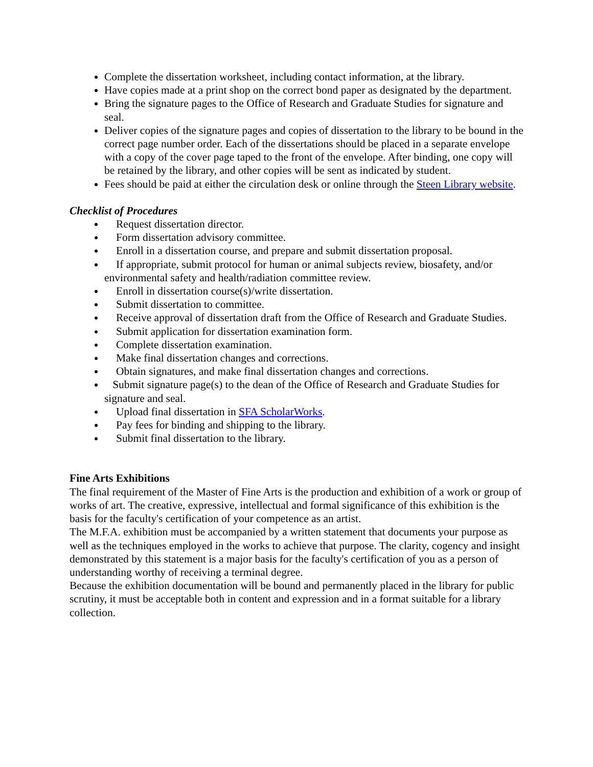Complete the dissertation worksheet, including contact information, at the library.
Have copies made at a print shop on the correct bond paper as designated by the department.
Bring the signature pages to the Office of Research and Graduate Studies for signature and seal.
Deliver copies of the signature pages and copies of dissertation to the library to be bound in the correct page number order. Each of the dissertations should be placed in a separate envelope with a copy of the cover page taped to the front of the envelope. After binding, one copy will be retained by the library, and other copies will be sent as indicated by student.
Fees should be paid at either the circulation desk or online through the Steen Library website.
Checklist of Procedures
Request dissertation director.
Form dissertation advisory committee.
Enroll in a dissertation course, and prepare and submit dissertation proposal.
If appropriate, submit protocol for human or animal subjects review, biosafety, and/or environmental safety and health/radiation committee review.
Enroll in dissertation course(s)/write dissertation.
Submit dissertation to committee.
Receive approval of dissertation draft from the Office of Research and Graduate Studies.
Submit application for dissertation examination form.
Complete dissertation examination.
Make final dissertation changes and corrections.
Obtain signatures, and make final dissertation changes and corrections.
Submit signature page(s) to the dean of the Office of Research and Graduate Studies for signature and seal.
Upload final dissertation in SFA ScholarWorks.
Pay fees for binding and shipping to the library.
Submit final dissertation to the library.
Fine Arts Exhibitions
The final requirement of the Master of Fine Arts is the production and exhibition of a work or group of works of art. The creative, expressive, intellectual and formal significance of this exhibition is the basis for the faculty's certification of your competence as an artist.
The M.F.A. exhibition must be accompanied by a written statement that documents your purpose as well as the techniques employed in the works to achieve that purpose. The clarity, cogency and insight demonstrated by this statement is a major basis for the faculty's certification of you as a person of understanding worthy of receiving a terminal degree.
Because the exhibition documentation will be bound and permanently placed in the library for public scrutiny, it must be acceptable both in content and expression and in a format suitable for a library collection.